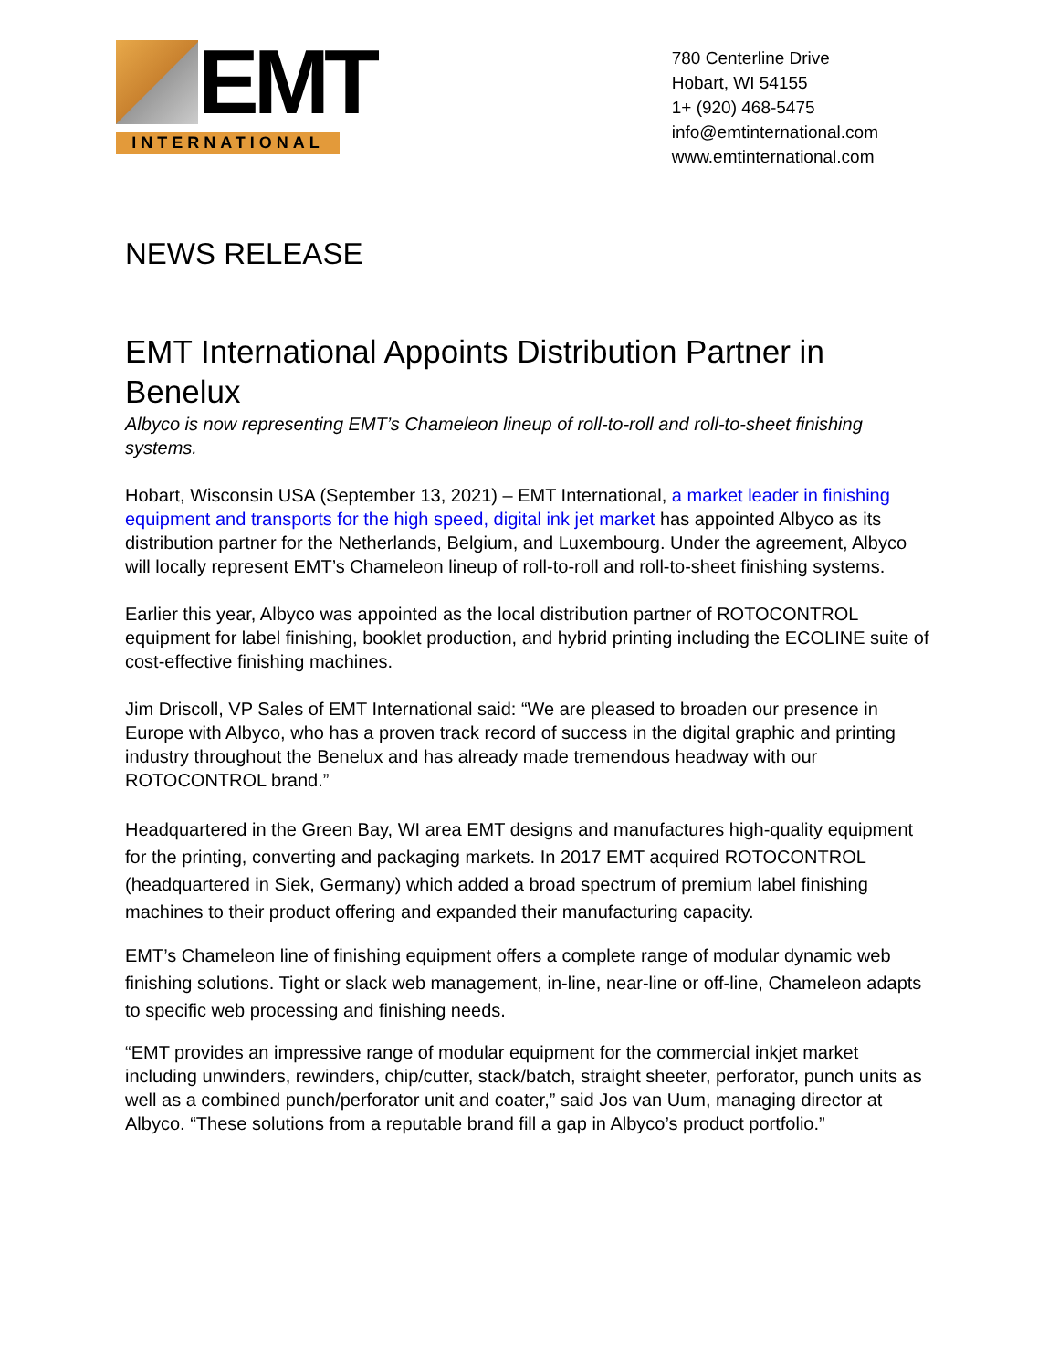EMT
INTERNATIONAL
780 Centerline Drive
Hobart, WI 54155
1+ (920) 468-5475
info@emtinternational.com
www.emtinternational.com
NEWS RELEASE
EMT International Appoints Distribution Partner in Benelux
Albyco is now representing EMT’s Chameleon lineup of roll-to-roll and roll-to-sheet finishing systems.
Hobart, Wisconsin USA (September 13, 2021) – EMT International, a market leader in finishing equipment and transports for the high speed, digital ink jet market has appointed Albyco as its distribution partner for the Netherlands, Belgium, and Luxembourg. Under the agreement, Albyco will locally represent EMT’s Chameleon lineup of roll-to-roll and roll-to-sheet finishing systems.
Earlier this year, Albyco was appointed as the local distribution partner of ROTOCONTROL equipment for label finishing, booklet production, and hybrid printing including the ECOLINE suite of cost-effective finishing machines.
Jim Driscoll, VP Sales of EMT International said: “We are pleased to broaden our presence in Europe with Albyco, who has a proven track record of success in the digital graphic and printing industry throughout the Benelux and has already made tremendous headway with our ROTOCONTROL brand.”
Headquartered in the Green Bay, WI area EMT designs and manufactures high-quality equipment for the printing, converting and packaging markets. In 2017 EMT acquired ROTOCONTROL (headquartered in Siek, Germany) which added a broad spectrum of premium label finishing machines to their product offering and expanded their manufacturing capacity.
EMT’s Chameleon line of finishing equipment offers a complete range of modular dynamic web finishing solutions. Tight or slack web management, in-line, near-line or off-line, Chameleon adapts to specific web processing and finishing needs.
“EMT provides an impressive range of modular equipment for the commercial inkjet market including unwinders, rewinders, chip/cutter, stack/batch, straight sheeter, perforator, punch units as well as a combined punch/perforator unit and coater,” said Jos van Uum, managing director at Albyco. “These solutions from a reputable brand fill a gap in Albyco’s product portfolio.”